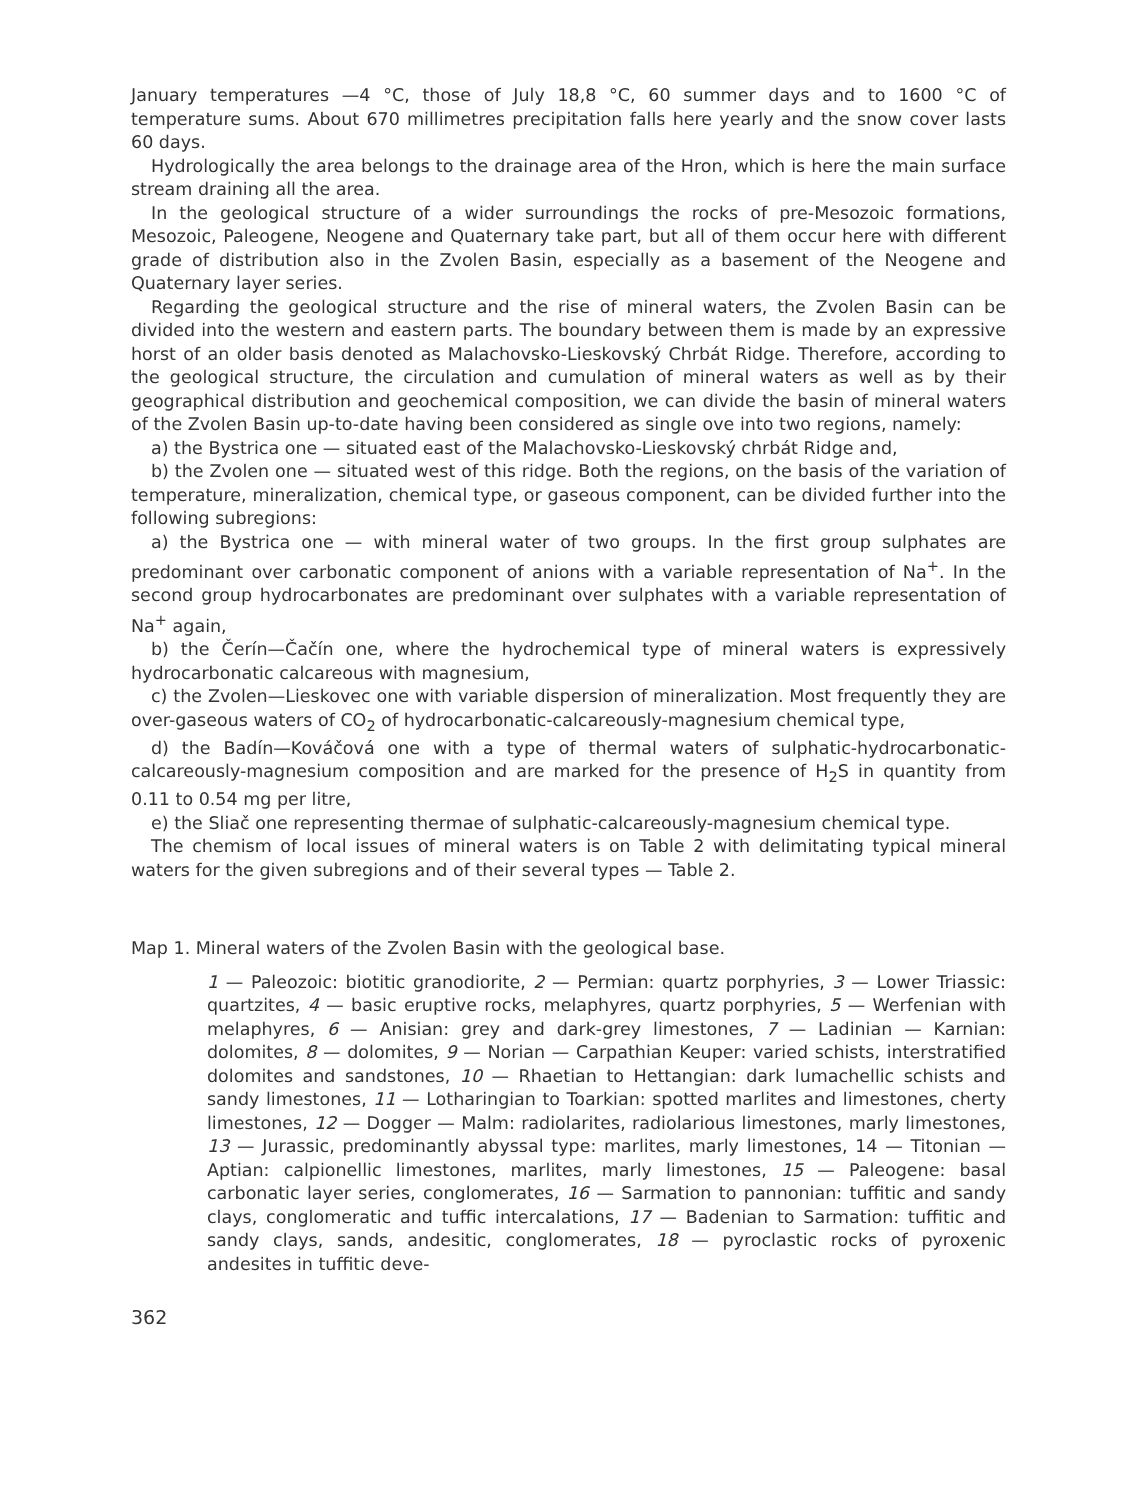January temperatures —4 °C, those of July 18,8 °C, 60 summer days and to 1600 °C of temperature sums. About 670 millimetres precipitation falls here yearly and the snow cover lasts 60 days.
Hydrologically the area belongs to the drainage area of the Hron, which is here the main surface stream draining all the area.
In the geological structure of a wider surroundings the rocks of pre-Mesozoic formations, Mesozoic, Paleogene, Neogene and Quaternary take part, but all of them occur here with different grade of distribution also in the Zvolen Basin, especially as a basement of the Neogene and Quaternary layer series.
Regarding the geological structure and the rise of mineral waters, the Zvolen Basin can be divided into the western and eastern parts. The boundary between them is made by an expressive horst of an older basis denoted as Malachovsko-Lieskovský Chrbát Ridge. Therefore, according to the geological structure, the circulation and cumulation of mineral waters as well as by their geographical distribution and geochemical composition, we can divide the basin of mineral waters of the Zvolen Basin up-to-date having been considered as single ove into two regions, namely:
a) the Bystrica one — situated east of the Malachovsko-Lieskovský chrbát Ridge and,
b) the Zvolen one — situated west of this ridge. Both the regions, on the basis of the variation of temperature, mineralization, chemical type, or gaseous component, can be divided further into the following subregions:
a) the Bystrica one — with mineral water of two groups. In the first group sulphates are predominant over carbonatic component of anions with a variable representation of Na<sup>+</sup>. In the second group hydrocarbonates are predominant over sulphates with a variable representation of Na<sup>+</sup> again,
b) the Čerín—Čačín one, where the hydrochemical type of mineral waters is expressively hydrocarbonatic calcareous with magnesium,
c) the Zvolen—Lieskovec one with variable dispersion of mineralization. Most frequently they are over-gaseous waters of CO<sub>2</sub> of hydrocarbonatic-calcareously-magnesium chemical type,
d) the Badín—Kováčová one with a type of thermal waters of sulphatic-hydrocarbonatic-calcareously-magnesium composition and are marked for the presence of H<sub>2</sub>S in quantity from 0.11 to 0.54 mg per litre,
e) the Sliač one representing thermae of sulphatic-calcareously-magnesium chemical type.
The chemism of local issues of mineral waters is on Table 2 with delimitating typical mineral waters for the given subregions and of their several types — Table 2.
Map 1. Mineral waters of the Zvolen Basin with the geological base.
1 — Paleozoic: biotitic granodiorite, 2 — Permian: quartz porphyries, 3 — Lower Triassic: quartzites, 4 — basic eruptive rocks, melaphyres, quartz porphyries, 5 — Werfenian with melaphyres, 6 — Anisian: grey and dark-grey limestones, 7 — Ladinian — Karnian: dolomites, 8 — dolomites, 9 — Norian — Carpathian Keuper: varied schists, interstratified dolomites and sandstones, 10 — Rhaetian to Hettangian: dark lumachellic schists and sandy limestones, 11 — Lotharingian to Toarkian: spotted marlites and limestones, cherty limestones, 12 — Dogger — Malm: radiolarites, radiolarious limestones, marly limestones, 13 — Jurassic, predominantly abyssal type: marlites, marly limestones, 14 — Titonian — Aptian: calpionellic limestones, marlites, marly limestones, 15 — Paleogene: basal carbonatic layer series, conglomerates, 16 — Sarmation to pannonian: tuffitic and sandy clays, conglomeratic and tuffic intercalations, 17 — Badenian to Sarmation: tuffitic and sandy clays, sands, andesitic, conglomerates, 18 — pyroclastic rocks of pyroxenic andesites in tuffitic deve-
362